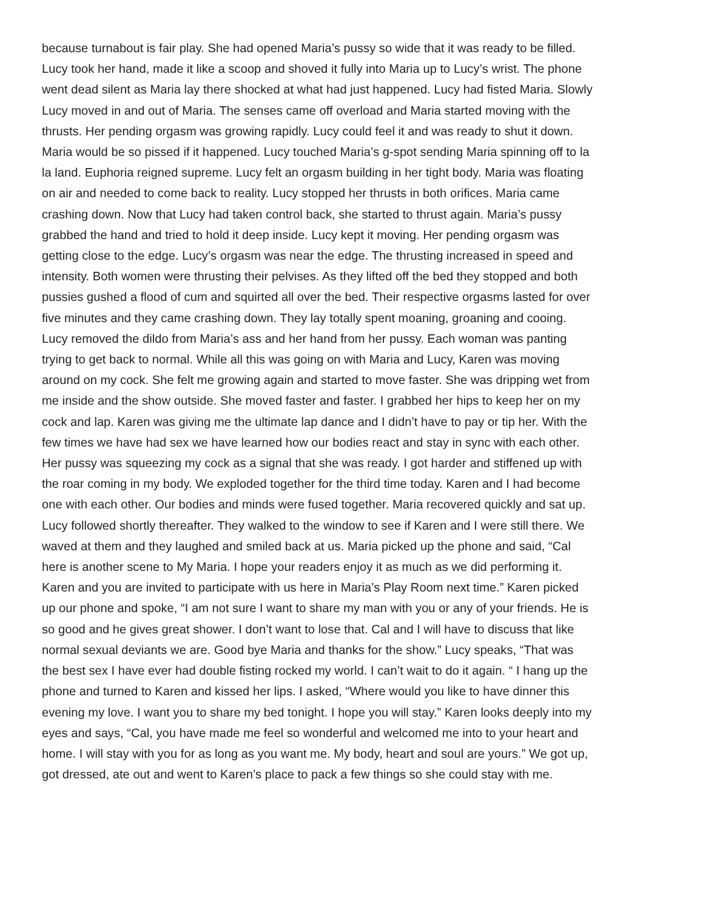because turnabout is fair play. She had opened Maria’s pussy so wide that it was ready to be filled.
Lucy took her hand, made it like a scoop and shoved it fully into Maria up to Lucy’s wrist. The phone
went dead silent as Maria lay there shocked at what had just happened. Lucy had fisted Maria. Slowly
Lucy moved in and out of Maria. The senses came off overload and Maria started moving with the
thrusts. Her pending orgasm was growing rapidly. Lucy could feel it and was ready to shut it down.
Maria would be so pissed if it happened. Lucy touched Maria’s g-spot sending Maria spinning off to la
la land. Euphoria reigned supreme. Lucy felt an orgasm building in her tight body. Maria was floating
on air and needed to come back to reality. Lucy stopped her thrusts in both orifices. Maria came
crashing down. Now that Lucy had taken control back, she started to thrust again. Maria’s pussy
grabbed the hand and tried to hold it deep inside. Lucy kept it moving. Her pending orgasm was
getting close to the edge. Lucy’s orgasm was near the edge. The thrusting increased in speed and
intensity. Both women were thrusting their pelvises. As they lifted off the bed they stopped and both
pussies gushed a flood of cum and squirted all over the bed. Their respective orgasms lasted for over
five minutes and they came crashing down. They lay totally spent moaning, groaning and cooing.
Lucy removed the dildo from Maria’s ass and her hand from her pussy. Each woman was panting
trying to get back to normal. While all this was going on with Maria and Lucy, Karen was moving
around on my cock. She felt me growing again and started to move faster. She was dripping wet from
me inside and the show outside. She moved faster and faster. I grabbed her hips to keep her on my
cock and lap. Karen was giving me the ultimate lap dance and I didn’t have to pay or tip her. With the
few times we have had sex we have learned how our bodies react and stay in sync with each other.
Her pussy was squeezing my cock as a signal that she was ready. I got harder and stiffened up with
the roar coming in my body. We exploded together for the third time today. Karen and I had become
one with each other. Our bodies and minds were fused together. Maria recovered quickly and sat up.
Lucy followed shortly thereafter. They walked to the window to see if Karen and I were still there. We
waved at them and they laughed and smiled back at us. Maria picked up the phone and said, “Cal
here is another scene to My Maria. I hope your readers enjoy it as much as we did performing it.
Karen and you are invited to participate with us here in Maria’s Play Room next time.” Karen picked
up our phone and spoke, “I am not sure I want to share my man with you or any of your friends. He is
so good and he gives great shower. I don’t want to lose that. Cal and I will have to discuss that like
normal sexual deviants we are. Good bye Maria and thanks for the show.” Lucy speaks, “That was
the best sex I have ever had double fisting rocked my world. I can’t wait to do it again. “ I hang up the
phone and turned to Karen and kissed her lips. I asked, “Where would you like to have dinner this
evening my love. I want you to share my bed tonight. I hope you will stay.” Karen looks deeply into my
eyes and says, “Cal, you have made me feel so wonderful and welcomed me into to your heart and
home. I will stay with you for as long as you want me. My body, heart and soul are yours.” We got up,
got dressed, ate out and went to Karen’s place to pack a few things so she could stay with me.